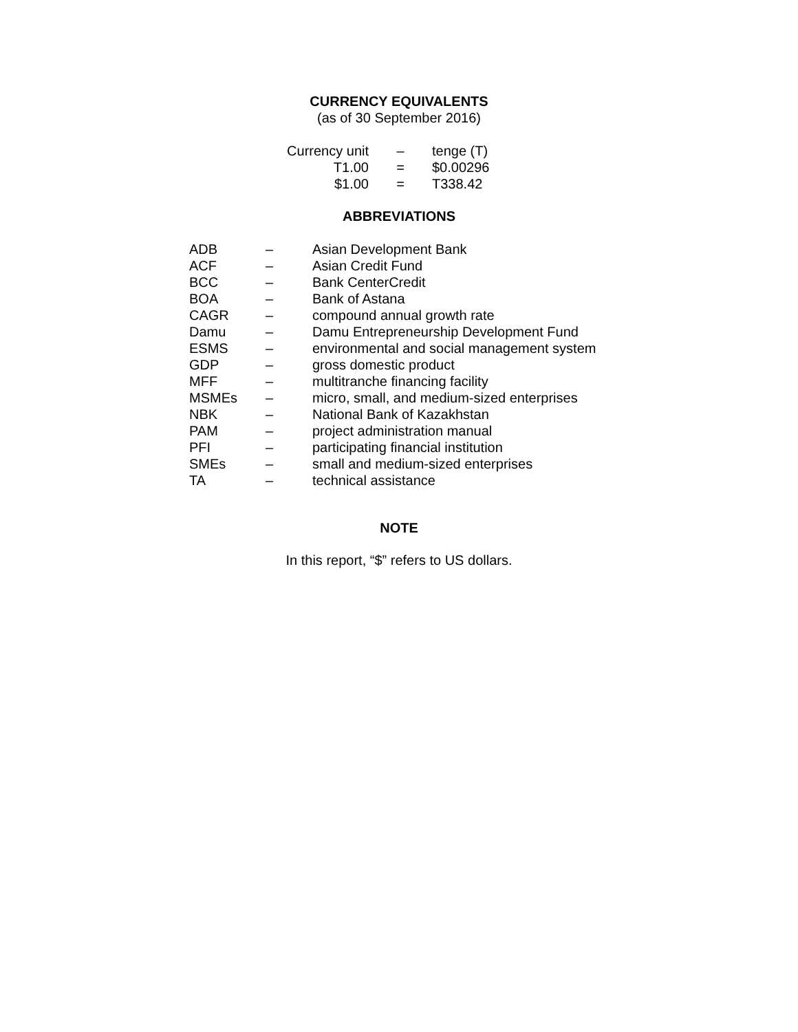CURRENCY EQUIVALENTS
(as of 30 September 2016)
| Currency unit | – | tenge (T) |
| T1.00 | = | $0.00296 |
| $1.00 | = | T338.42 |
ABBREVIATIONS
| ADB | – | Asian Development Bank |
| ACF | – | Asian Credit Fund |
| BCC | – | Bank CenterCredit |
| BOA | – | Bank of Astana |
| CAGR | – | compound annual growth rate |
| Damu | – | Damu Entrepreneurship Development Fund |
| ESMS | – | environmental and social management system |
| GDP | – | gross domestic product |
| MFF | – | multitranche financing facility |
| MSMEs | – | micro, small, and medium-sized enterprises |
| NBK | – | National Bank of Kazakhstan |
| PAM | – | project administration manual |
| PFI | – | participating financial institution |
| SMEs | – | small and medium-sized enterprises |
| TA | – | technical assistance |
NOTE
In this report, “$” refers to US dollars.